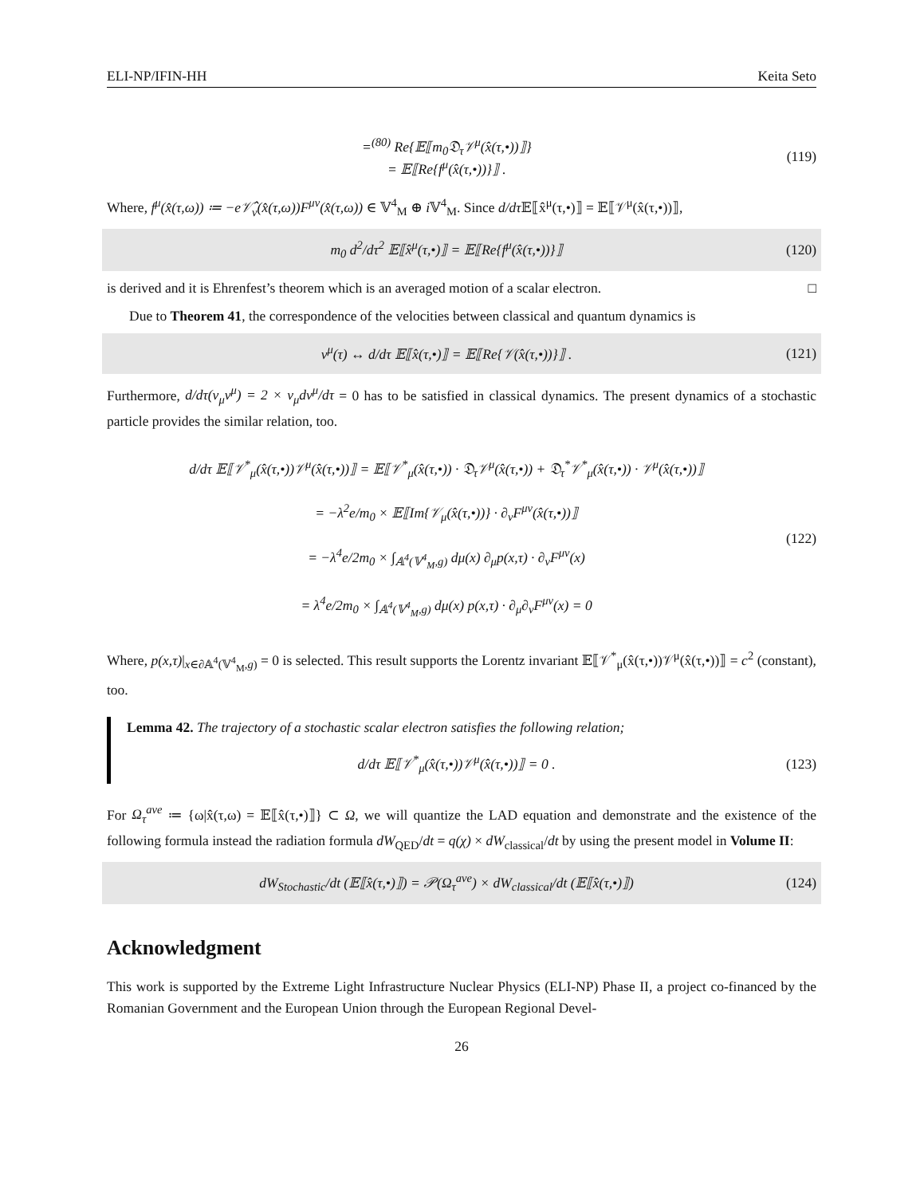ELI-NP/IFIN-HH Keita Seto
=<sup>(80)</sup> Re{𝔼⟦m<sub>0</sub>𝔇<sub>τ</sub>𝒱<sup>μ</sup>(x̂(τ,•))⟧}
= 𝔼⟦Re{f<sup>μ</sup>(x̂(τ,•))}⟧ . (119)
Where, f<sup>μ</sup>(x̂(τ,ω)) ≔ −e𝒱̂<sub>ν</sub>(x̂(τ,ω))F<sup>μν</sup>(x̂(τ,ω)) ∈ 𝕍<sup>4</sup><sub>M</sub> ⊕ i 𝕍<sup>4</sup><sub>M</sub>. Since d/dτ 𝔼⟦x̂<sup>μ</sup>(τ,•)⟧ = 𝔼⟦𝒱<sup>μ</sup>(x̂(τ,•))⟧,
m<sub>0</sub> d<sup>2</sup>/dτ<sup>2</sup> 𝔼⟦x̂<sup>μ</sup>(τ,•)⟧ = 𝔼⟦Re{f<sup>μ</sup>(x̂(τ,•))}⟧ (120)
is derived and it is Ehrenfest’s theorem which is an averaged motion of a scalar electron. □
Due to Theorem 41, the correspondence of the velocities between classical and quantum dynamics is
v<sup>μ</sup>(τ) ↔ d/dτ 𝔼⟦x̂(τ,•)⟧ = 𝔼⟦Re{𝒱(x̂(τ,•))}⟧ . (121)
Furthermore, d/dτ(v<sub>μ</sub>v<sup>μ</sup>) = 2 × v<sub>μ</sub>dv<sup>μ</sup>/dτ = 0 has to be satisfied in classical dynamics. The present dynamics of a stochastic particle provides the similar relation, too.
d/dτ 𝔼⟦𝒱<sup>*</sup><sub>μ</sub>(x̂(τ,•))𝒱<sup>μ</sup>(x̂(τ,•))⟧ = 𝔼⟦𝒱<sup>*</sup><sub>μ</sub>(x̂(τ,•)) · 𝔇<sub>τ</sub>𝒱<sup>μ</sup>(x̂(τ,•)) + 𝔇<sub>τ</sub><sup>*</sup>𝒱<sup>*</sup><sub>μ</sub>(x̂(τ,•)) · 𝒱<sup>μ</sup>(x̂(τ,•))⟧
= −λ<sup>2</sup>e/m<sub>0</sub> × 𝔼⟦Im{𝒱<sub>μ</sub>(x̂(τ,•))} · ∂<sub>ν</sub>F<sup>μν</sup>(x̂(τ,•))⟧
= −λ<sup>4</sup>e/2m<sub>0</sub> × ∫<sub>𝔸<sup>4</sup>(𝕍<sup>4</sup><sub>M</sub>,g)</sub> dμ(x) ∂<sub>μ</sub>p(x,τ) · ∂<sub>ν</sub>F<sup>μν</sup>(x)
= λ<sup>4</sup>e/2m<sub>0</sub> × ∫<sub>𝔸<sup>4</sup>(𝕍<sup>4</sup><sub>M</sub>,g)</sub> dμ(x) p(x,τ) · ∂<sub>μ</sub>∂<sub>ν</sub>F<sup>μν</sup>(x) = 0 (122)
Where, p(x,τ)|<sub>x∈∂𝔸<sup>4</sup>(𝕍<sup>4</sup><sub>M</sub>,g)</sub> = 0 is selected. This result supports the Lorentz invariant 𝔼⟦𝒱<sup>*</sup><sub>μ</sub>(x̂(τ,•))𝒱<sup>μ</sup>(x̂(τ,•))⟧ = c<sup>2</sup> (constant), too.
Lemma 42. The trajectory of a stochastic scalar electron satisfies the following relation;
d/dτ 𝔼⟦𝒱<sup>*</sup><sub>μ</sub>(x̂(τ,•))𝒱<sup>μ</sup>(x̂(τ,•))⟧ = 0 . (123)
For Ω<sub>τ</sub><sup>ave</sup> ≔ {ω|x̂(τ,ω) = 𝔼⟦x̂(τ,•)⟧} ⊂ Ω, we will quantize the LAD equation and demonstrate and the existence of the following formula instead the radiation formula dW<sub>QED</sub>/dt = q(χ) × dW<sub>classical</sub>/dt by using the present model in Volume II:
dW<sub>Stochastic</sub>/dt (𝔼⟦x̂(τ,•)⟧) = 𝒫(Ω<sub>τ</sub><sup>ave</sup>) × dW<sub>classical</sub>/dt (𝔼⟦x̂(τ,•)⟧) (124)
Acknowledgment
This work is supported by the Extreme Light Infrastructure Nuclear Physics (ELI-NP) Phase II, a project co-financed by the Romanian Government and the European Union through the European Regional Devel-
26